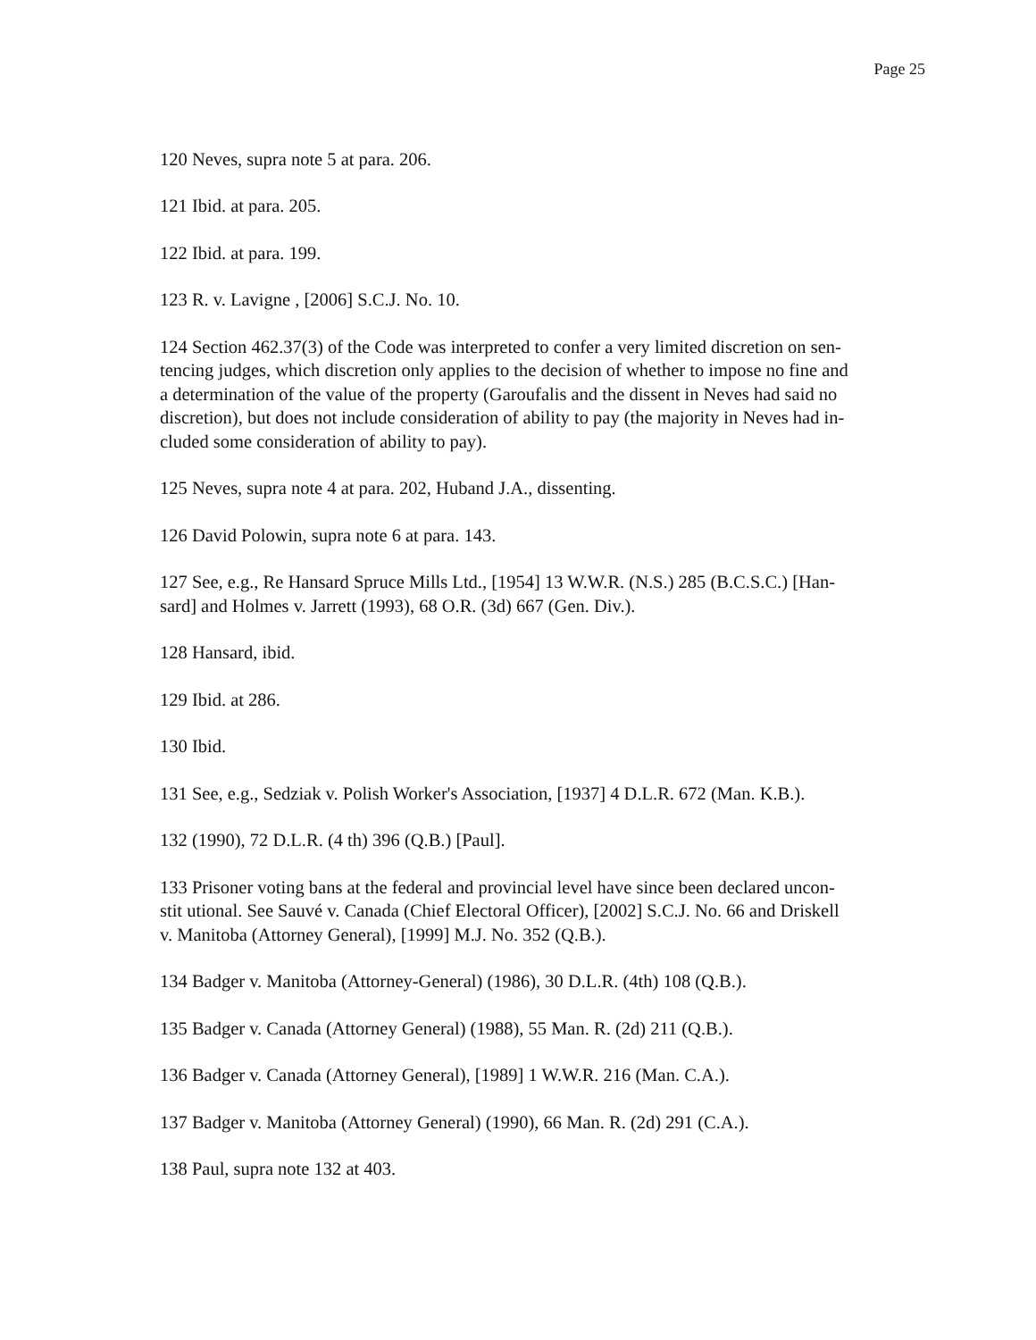Page 25
120 Neves, supra note 5 at para. 206.
121 Ibid. at para. 205.
122 Ibid. at para. 199.
123 R. v. Lavigne , [2006] S.C.J. No. 10.
124 Section 462.37(3) of the Code was interpreted to confer a very limited discretion on sen-
tencing judges, which discretion only applies to the decision of whether to impose no fine and
a determination of the value of the property (Garoufalis and the dissent in Neves had said no
discretion), but does not include consideration of ability to pay (the majority in Neves had in-
cluded some consideration of ability to pay).
125 Neves, supra note 4 at para. 202, Huband J.A., dissenting.
126 David Polowin, supra note 6 at para. 143.
127 See, e.g., Re Hansard Spruce Mills Ltd., [1954] 13 W.W.R. (N.S.) 285 (B.C.S.C.) [Han-
sard] and Holmes v. Jarrett (1993), 68 O.R. (3d) 667 (Gen. Div.).
128 Hansard, ibid.
129 Ibid. at 286.
130 Ibid.
131 See, e.g., Sedziak v. Polish Worker's Association, [1937] 4 D.L.R. 672 (Man. K.B.).
132 (1990), 72 D.L.R. (4 th) 396 (Q.B.) [Paul].
133 Prisoner voting bans at the federal and provincial level have since been declared uncon-
stit utional. See Sauvé v. Canada (Chief Electoral Officer), [2002] S.C.J. No. 66 and Driskell
v. Manitoba (Attorney General), [1999] M.J. No. 352 (Q.B.).
134 Badger v. Manitoba (Attorney-General) (1986), 30 D.L.R. (4th) 108 (Q.B.).
135 Badger v. Canada (Attorney General) (1988), 55 Man. R. (2d) 211 (Q.B.).
136 Badger v. Canada (Attorney General), [1989] 1 W.W.R. 216 (Man. C.A.).
137 Badger v. Manitoba (Attorney General) (1990), 66 Man. R. (2d) 291 (C.A.).
138 Paul, supra note 132 at 403.